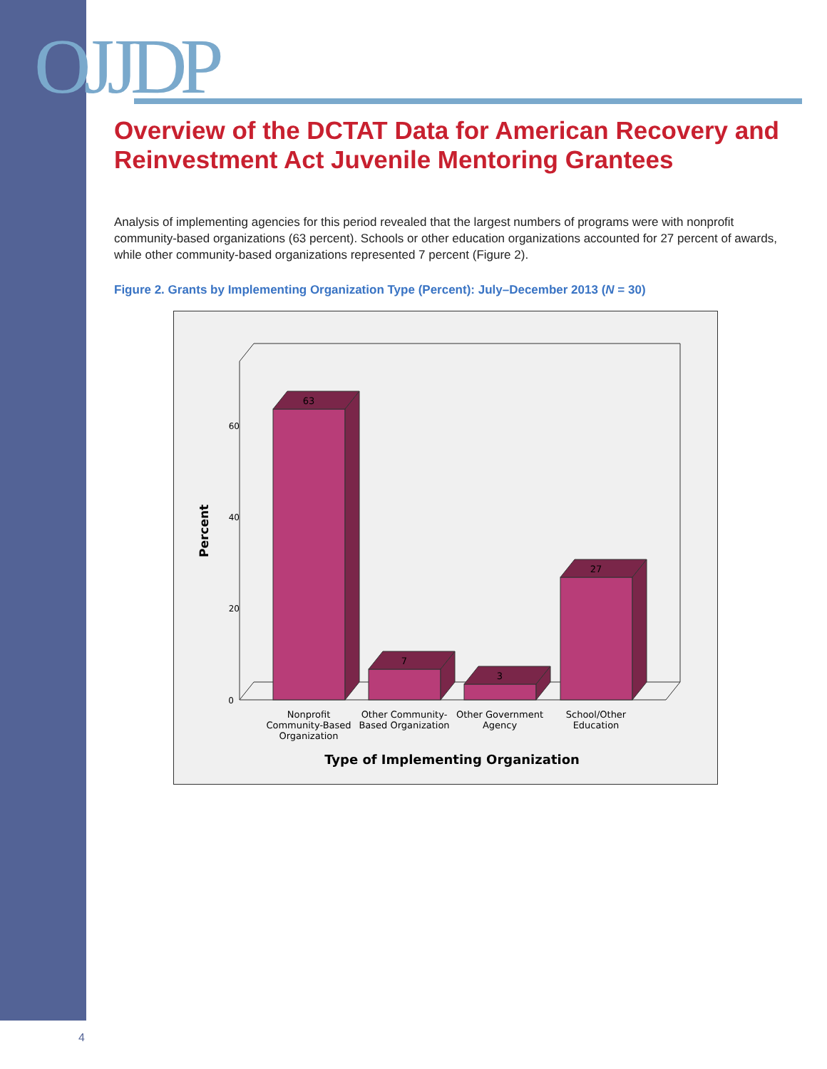OJJDP
Overview of the DCTAT Data for American Recovery and Reinvestment Act Juvenile Mentoring Grantees
Analysis of implementing agencies for this period revealed that the largest numbers of programs were with nonprofit community-based organizations (63 percent). Schools or other education organizations accounted for 27 percent of awards, while other community-based organizations represented 7 percent (Figure 2).
Figure 2. Grants by Implementing Organization Type (Percent): July–December 2013 (N = 30)
60
40
20
0
Percent
63
7
3
27
Nonprofit
Community-Based
Organization
Other Community-
Based Organization
Other Government
Agency
School/Other
Education
Type of Implementing Organization
4